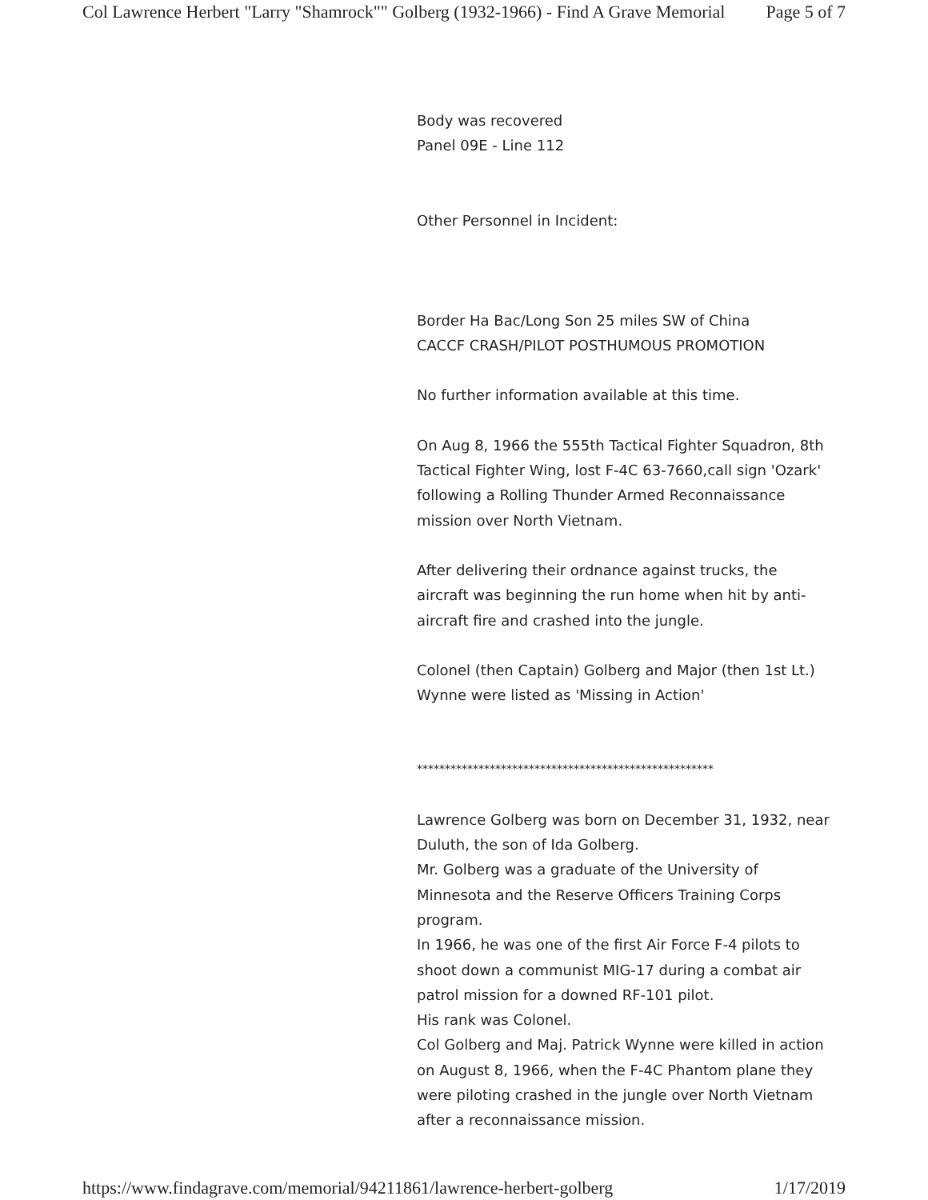Col Lawrence Herbert "Larry "Shamrock"" Golberg (1932-1966) - Find A Grave Memorial Page 5 of 7
Body was recovered
Panel 09E - Line 112
Other Personnel in Incident:
Border Ha Bac/Long Son 25 miles SW of China
CACCF CRASH/PILOT POSTHUMOUS PROMOTION
No further information available at this time.
On Aug 8, 1966 the 555th Tactical Fighter Squadron, 8th Tactical Fighter Wing, lost F-4C 63-7660,call sign 'Ozark' following a Rolling Thunder Armed Reconnaissance mission over North Vietnam.
After delivering their ordnance against trucks, the aircraft was beginning the run home when hit by anti-aircraft fire and crashed into the jungle.
Colonel (then Captain) Golberg and Major (then 1st Lt.) Wynne were listed as 'Missing in Action'
*****************************************************
Lawrence Golberg was born on December 31, 1932, near Duluth, the son of Ida Golberg.
Mr. Golberg was a graduate of the University of Minnesota and the Reserve Officers Training Corps program.
In 1966, he was one of the first Air Force F-4 pilots to shoot down a communist MIG-17 during a combat air patrol mission for a downed RF-101 pilot.
His rank was Colonel.
Col Golberg and Maj. Patrick Wynne were killed in action on August 8, 1966, when the F-4C Phantom plane they were piloting crashed in the jungle over North Vietnam after a reconnaissance mission.
https://www.findagrave.com/memorial/94211861/lawrence-herbert-golberg 1/17/2019